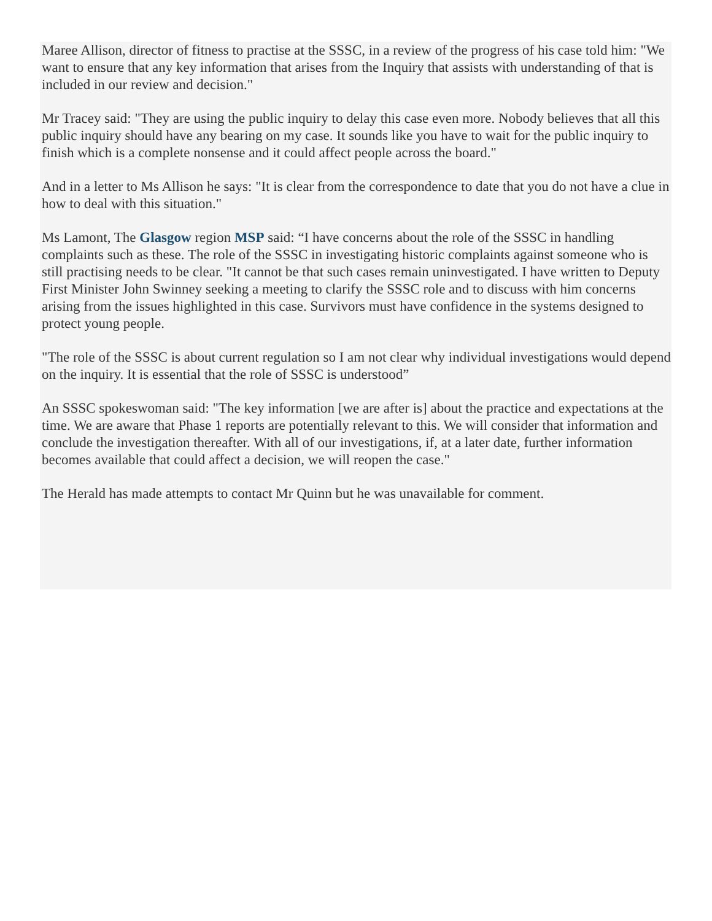Maree Allison, director of fitness to practise at the SSSC, in a review of the progress of his case told him: "We want to ensure that any key information that arises from the Inquiry that assists with understanding of that is included in our review and decision."
Mr Tracey said: "They are using the public inquiry to delay this case even more. Nobody believes that all this public inquiry should have any bearing on my case. It sounds like you have to wait for the public inquiry to finish which is a complete nonsense and it could affect people across the board."
And in a letter to Ms Allison he says: "It is clear from the correspondence to date that you do not have a clue in how to deal with this situation."
Ms Lamont, The Glasgow region MSP said: “I have concerns about the role of the SSSC in handling complaints such as these. The role of the SSSC in investigating historic complaints against someone who is still practising needs to be clear. "It cannot be that such cases remain uninvestigated. I have written to Deputy First Minister John Swinney seeking a meeting to clarify the SSSC role and to discuss with him concerns arising from the issues highlighted in this case. Survivors must have confidence in the systems designed to protect young people.
"The role of the SSSC is about current regulation so I am not clear why individual investigations would depend on the inquiry. It is essential that the role of SSSC is understood”
An SSSC spokeswoman said: "The key information [we are after is] about the practice and expectations at the time. We are aware that Phase 1 reports are potentially relevant to this. We will consider that information and conclude the investigation thereafter. With all of our investigations, if, at a later date, further information becomes available that could affect a decision, we will reopen the case."
The Herald has made attempts to contact Mr Quinn but he was unavailable for comment.